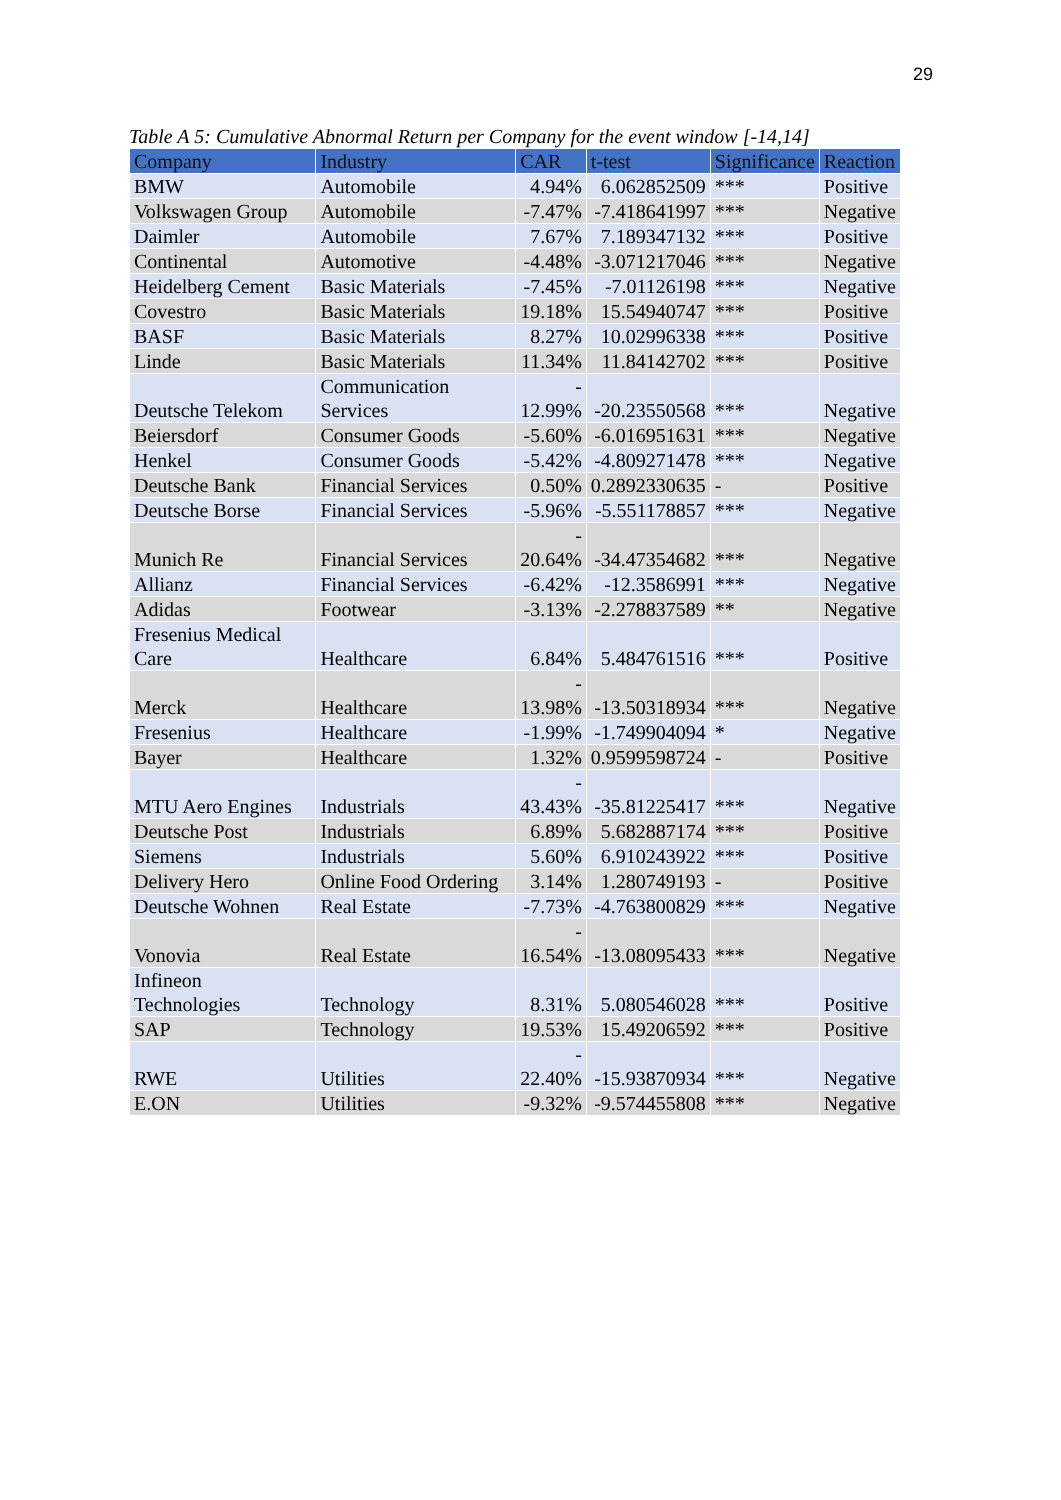29
Table A 5: Cumulative Abnormal Return per Company for the event window [-14,14]
| Company | Industry | CAR | t-test | Significance | Reaction |
| --- | --- | --- | --- | --- | --- |
| BMW | Automobile | 4.94% | 6.062852509 | *** | Positive |
| Volkswagen Group | Automobile | -7.47% | -7.418641997 | *** | Negative |
| Daimler | Automobile | 7.67% | 7.189347132 | *** | Positive |
| Continental | Automotive | -4.48% | -3.071217046 | *** | Negative |
| Heidelberg Cement | Basic Materials | -7.45% | -7.01126198 | *** | Negative |
| Covestro | Basic Materials | 19.18% | 15.54940747 | *** | Positive |
| BASF | Basic Materials | 8.27% | 10.02996338 | *** | Positive |
| Linde | Basic Materials | 11.34% | 11.84142702 | *** | Positive |
| Deutsche Telekom | Communication Services | - 12.99% | -20.23550568 | *** | Negative |
| Beiersdorf | Consumer Goods | -5.60% | -6.016951631 | *** | Negative |
| Henkel | Consumer Goods | -5.42% | -4.809271478 | *** | Negative |
| Deutsche Bank | Financial Services | 0.50% | 0.2892330635 | - | Positive |
| Deutsche Borse | Financial Services | -5.96% | -5.551178857 | *** | Negative |
| Munich Re | Financial Services | - 20.64% | -34.47354682 | *** | Negative |
| Allianz | Financial Services | -6.42% | -12.3586991 | *** | Negative |
| Adidas | Footwear | -3.13% | -2.278837589 | ** | Negative |
| Fresenius Medical Care | Healthcare | 6.84% | 5.484761516 | *** | Positive |
| Merck | Healthcare | - 13.98% | -13.50318934 | *** | Negative |
| Fresenius | Healthcare | -1.99% | -1.749904094 | * | Negative |
| Bayer | Healthcare | 1.32% | 0.9599598724 | - | Positive |
| MTU Aero Engines | Industrials | - 43.43% | -35.81225417 | *** | Negative |
| Deutsche Post | Industrials | 6.89% | 5.682887174 | *** | Positive |
| Siemens | Industrials | 5.60% | 6.910243922 | *** | Positive |
| Delivery Hero | Online Food Ordering | 3.14% | 1.280749193 | - | Positive |
| Deutsche Wohnen | Real Estate | -7.73% | -4.763800829 | *** | Negative |
| Vonovia | Real Estate | - 16.54% | -13.08095433 | *** | Negative |
| Infineon Technologies | Technology | 8.31% | 5.080546028 | *** | Positive |
| SAP | Technology | 19.53% | 15.49206592 | *** | Positive |
| RWE | Utilities | - 22.40% | -15.93870934 | *** | Negative |
| E.ON | Utilities | -9.32% | -9.574455808 | *** | Negative |